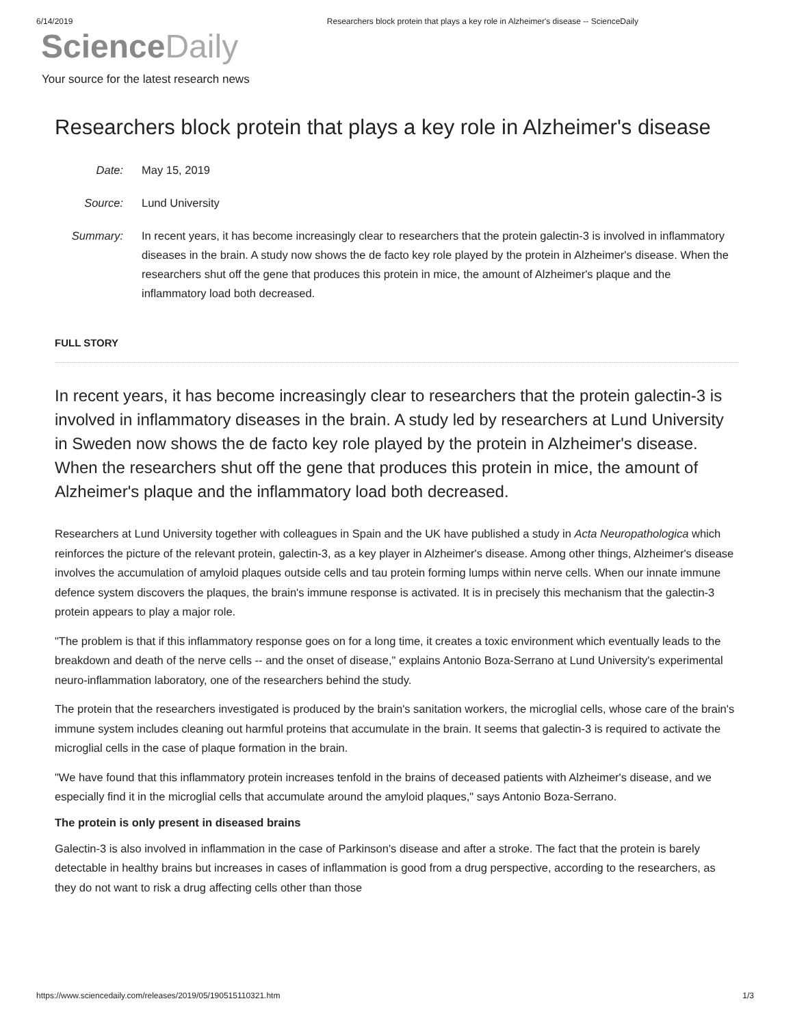6/14/2019 Researchers block protein that plays a key role in Alzheimer's disease -- ScienceDaily
Science Daily
Your source for the latest research news
Researchers block protein that plays a key role in Alzheimer's disease
Date:
May 15, 2019
Source:
Lund University
Summary:
In recent years, it has become increasingly clear to researchers that the protein galectin-3 is involved in inflammatory diseases in the brain. A study now shows the de facto key role played by the protein in Alzheimer's disease. When the researchers shut off the gene that produces this protein in mice, the amount of Alzheimer's plaque and the inflammatory load both decreased.
FULL STORY
In recent years, it has become increasingly clear to researchers that the protein galectin-3 is involved in inflammatory diseases in the brain. A study led by researchers at Lund University in Sweden now shows the de facto key role played by the protein in Alzheimer's disease. When the researchers shut off the gene that produces this protein in mice, the amount of Alzheimer's plaque and the inflammatory load both decreased.
Researchers at Lund University together with colleagues in Spain and the UK have published a study in Acta Neuropathologica which reinforces the picture of the relevant protein, galectin-3, as a key player in Alzheimer's disease. Among other things, Alzheimer's disease involves the accumulation of amyloid plaques outside cells and tau protein forming lumps within nerve cells. When our innate immune defence system discovers the plaques, the brain's immune response is activated. It is in precisely this mechanism that the galectin-3 protein appears to play a major role.
"The problem is that if this inflammatory response goes on for a long time, it creates a toxic environment which eventually leads to the breakdown and death of the nerve cells -- and the onset of disease," explains Antonio Boza-Serrano at Lund University's experimental neuro-inflammation laboratory, one of the researchers behind the study.
The protein that the researchers investigated is produced by the brain's sanitation workers, the microglial cells, whose care of the brain's immune system includes cleaning out harmful proteins that accumulate in the brain. It seems that galectin-3 is required to activate the microglial cells in the case of plaque formation in the brain.
"We have found that this inflammatory protein increases tenfold in the brains of deceased patients with Alzheimer's disease, and we especially find it in the microglial cells that accumulate around the amyloid plaques," says Antonio Boza-Serrano.
The protein is only present in diseased brains
Galectin-3 is also involved in inflammation in the case of Parkinson's disease and after a stroke. The fact that the protein is barely detectable in healthy brains but increases in cases of inflammation is good from a drug perspective, according to the researchers, as they do not want to risk a drug affecting cells other than those
https://www.sciencedaily.com/releases/2019/05/190515110321.htm 1/3